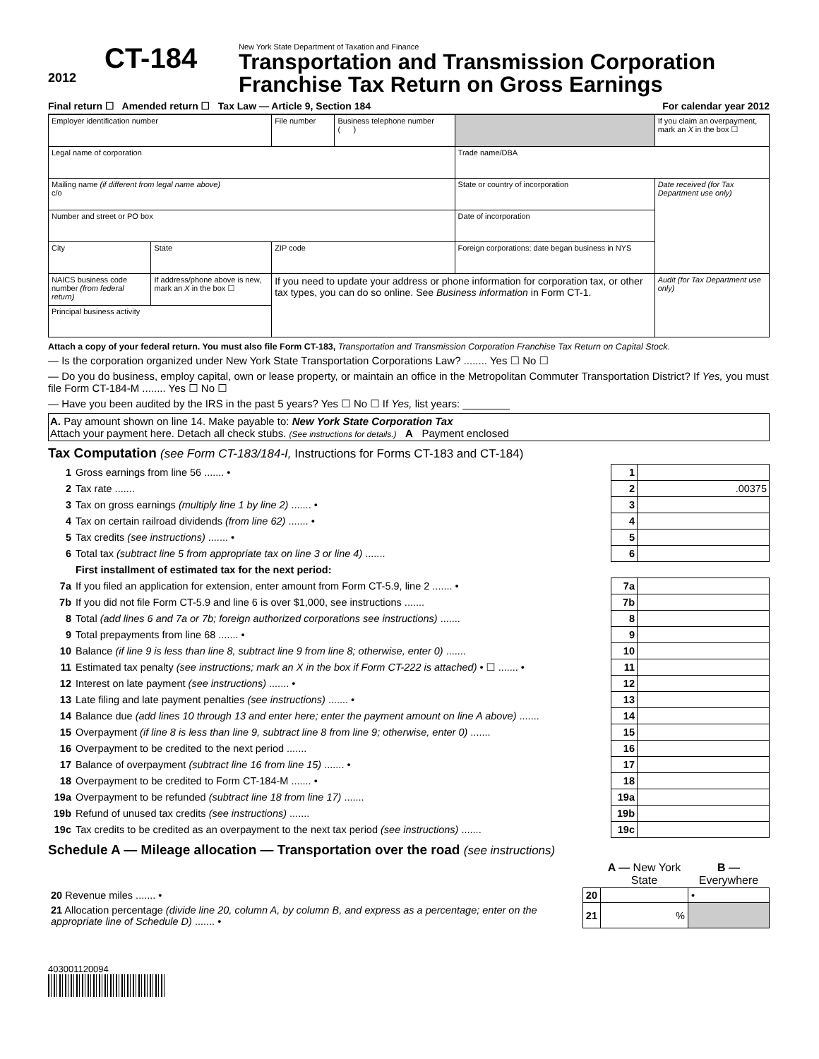2012
CT-184
New York State Department of Taxation and Finance
Transportation and Transmission Corporation
Franchise Tax Return on Gross Earnings
Final return ☐ Amended return ☐ Tax Law — Article 9, Section 184 For calendar year 2012
| Employer identification number | | File number | Business telephone number ( ) | | If you claim an overpayment, mark an X in the box ☐ |
| Legal name of corporation | | | | Trade name/DBA | |
| Mailing name (if different from legal name above) c/o | | | | State or country of incorporation | Date received (for Tax Department use only) |
| Number and street or PO box | | | | Date of incorporation | |
| City | State | ZIP code | | Foreign corporations: date began business in NYS | |
| NAICS business code number (from federal return) | If address/phone above is new, mark an X in the box ☐ | If you need to update your address or phone information for corporation tax, or other tax types, you can do so online. See Business information in Form CT-1. | | | Audit (for Tax Department use only) |
| Principal business activity | | | | | |
Attach a copy of your federal return. You must also file Form CT-183, Transportation and Transmission Corporation Franchise Tax Return on Capital Stock.
— Is the corporation organized under New York State Transportation Corporations Law? ........ Yes ☐ No ☐
— Do you do business, employ capital, own or lease property, or maintain an office in the Metropolitan Commuter Transportation District? If Yes, you must file Form CT-184-M ........ Yes ☐ No ☐
— Have you been audited by the IRS in the past 5 years? Yes ☐ No ☐ If Yes, list years: ________
A. Pay amount shown on line 14. Make payable to: New York State Corporation Tax
Attach your payment here. Detach all check stubs. (See instructions for details.) A Payment enclosed
Tax Computation (see Form CT-183/184-I, Instructions for Forms CT-183 and CT-184)
| 1 | Gross earnings from line 56 ....... • | 1 | |
| 2 | Tax rate ....... | 2 | .00375 |
| 3 | Tax on gross earnings (multiply line 1 by line 2) ....... • | 3 | |
| 4 | Tax on certain railroad dividends (from line 62) ....... • | 4 | |
| 5 | Tax credits (see instructions) ....... • | 5 | |
| 6 | Total tax (subtract line 5 from appropriate tax on line 3 or line 4) ....... | 6 | |
| | First installment of estimated tax for the next period: | | |
| 7a | If you filed an application for extension, enter amount from Form CT-5.9, line 2 ....... • | 7a | |
| 7b | If you did not file Form CT-5.9 and line 6 is over $1,000, see instructions ....... | 7b | |
| 8 | Total (add lines 6 and 7a or 7b; foreign authorized corporations see instructions) ....... | 8 | |
| 9 | Total prepayments from line 68 ....... • | 9 | |
| 10 | Balance (if line 9 is less than line 8, subtract line 9 from line 8; otherwise, enter 0) ....... | 10 | |
| 11 | Estimated tax penalty (see instructions; mark an X in the box if Form CT-222 is attached) • ☐ ....... • | 11 | |
| 12 | Interest on late payment (see instructions) ....... • | 12 | |
| 13 | Late filing and late payment penalties (see instructions) ....... • | 13 | |
| 14 | Balance due (add lines 10 through 13 and enter here; enter the payment amount on line A above) ....... | 14 | |
| 15 | Overpayment (if line 8 is less than line 9, subtract line 8 from line 9; otherwise, enter 0) ....... | 15 | |
| 16 | Overpayment to be credited to the next period ....... | 16 | |
| 17 | Balance of overpayment (subtract line 16 from line 15) ....... • | 17 | |
| 18 | Overpayment to be credited to Form CT-184-M ....... • | 18 | |
| 19a | Overpayment to be refunded (subtract line 18 from line 17) ....... | 19a | |
| 19b | Refund of unused tax credits (see instructions) ....... | 19b | |
| 19c | Tax credits to be credited as an overpayment to the next tax period (see instructions) ....... | 19c | |
Schedule A — Mileage allocation — Transportation over the road (see instructions)
| | | A — New York State | B — Everywhere |
| --- | --- | --- | --- |
| 20 Revenue miles ....... • | 20 | | • |
| 21 Allocation percentage (divide line 20, column A, by column B, and express as a percentage; enter on the appropriate line of Schedule D) ....... • | 21 | % | |
403001120094